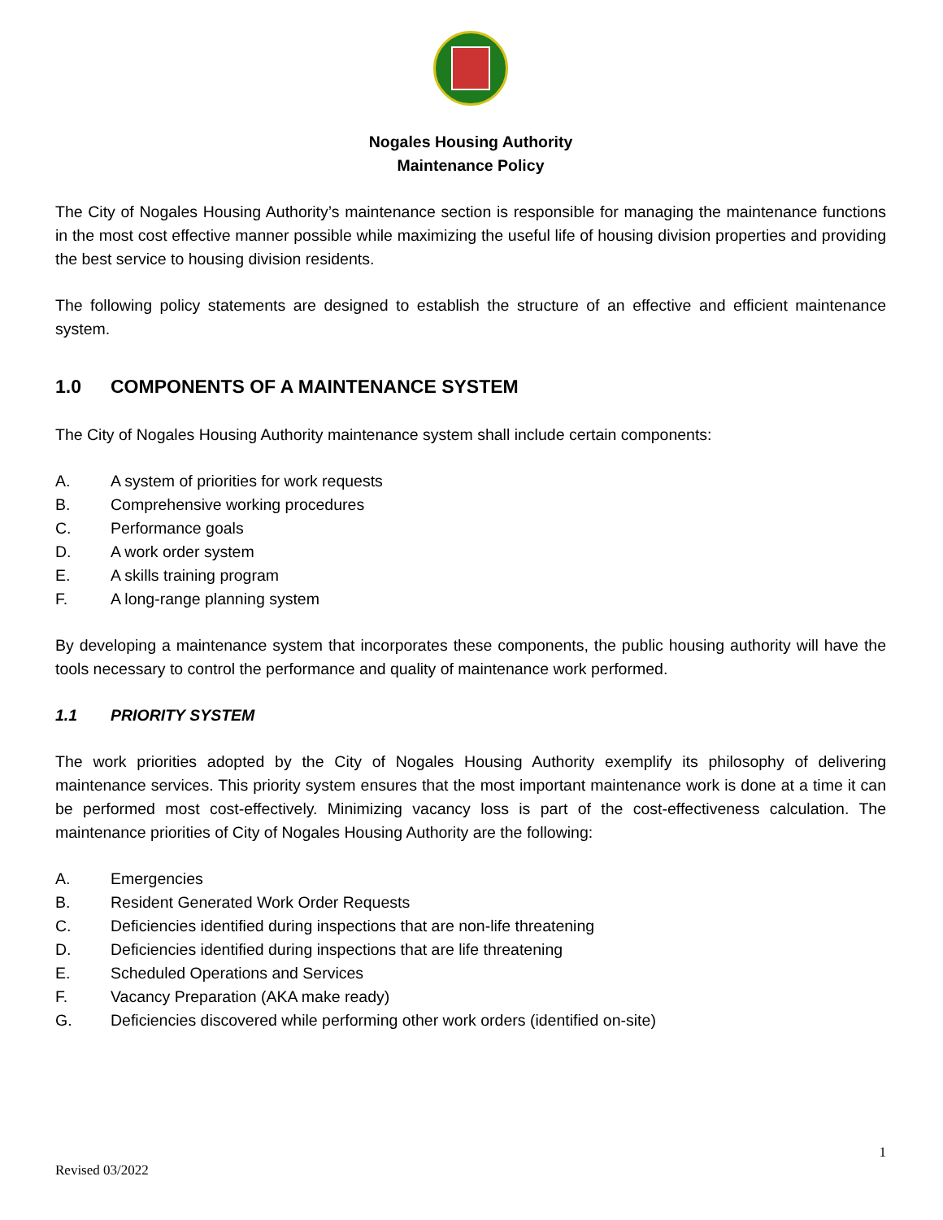Nogales Housing Authority
Maintenance Policy
The City of Nogales Housing Authority’s maintenance section is responsible for managing the maintenance functions in the most cost effective manner possible while maximizing the useful life of housing division properties and providing the best service to housing division residents.
The following policy statements are designed to establish the structure of an effective and efficient maintenance system.
1.0 COMPONENTS OF A MAINTENANCE SYSTEM
The City of Nogales Housing Authority maintenance system shall include certain components:
A. A system of priorities for work requests
B. Comprehensive working procedures
C. Performance goals
D. A work order system
E. A skills training program
F. A long-range planning system
By developing a maintenance system that incorporates these components, the public housing authority will have the tools necessary to control the performance and quality of maintenance work performed.
1.1 PRIORITY SYSTEM
The work priorities adopted by the City of Nogales Housing Authority exemplify its philosophy of delivering maintenance services. This priority system ensures that the most important maintenance work is done at a time it can be performed most cost-effectively. Minimizing vacancy loss is part of the cost-effectiveness calculation. The maintenance priorities of City of Nogales Housing Authority are the following:
A. Emergencies
B. Resident Generated Work Order Requests
C. Deficiencies identified during inspections that are non-life threatening
D. Deficiencies identified during inspections that are life threatening
E. Scheduled Operations and Services
F. Vacancy Preparation (AKA make ready)
G. Deficiencies discovered while performing other work orders (identified on-site)
1
Revised 03/2022